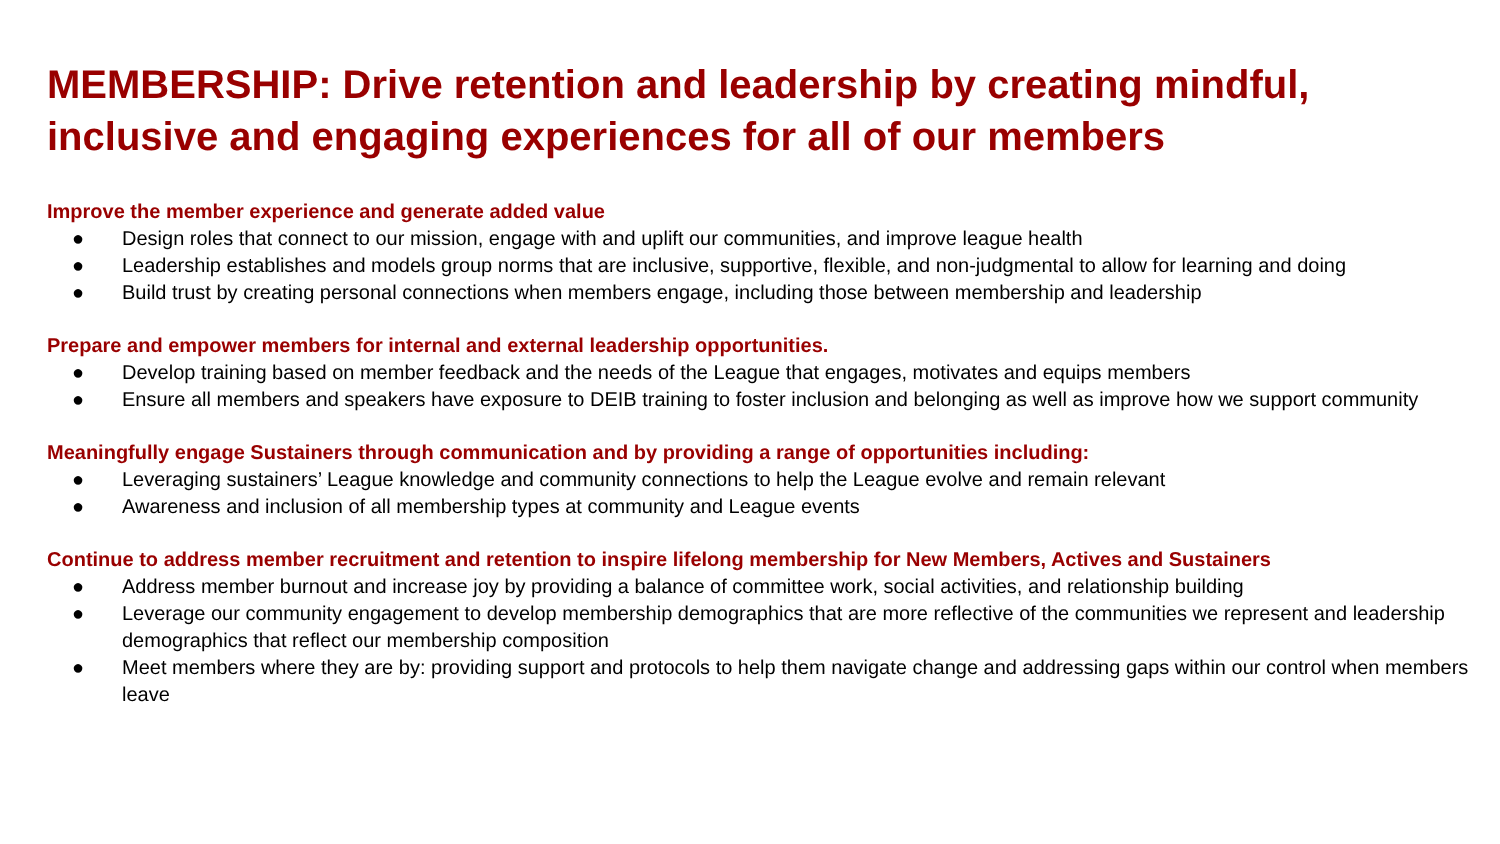MEMBERSHIP: Drive retention and leadership by creating mindful, inclusive and engaging experiences for all of our members
Improve the member experience and generate added value
● Design roles that connect to our mission, engage with and uplift our communities, and improve league health
● Leadership establishes and models group norms that are inclusive, supportive, flexible, and non-judgmental to allow for learning and doing
● Build trust by creating personal connections when members engage, including those between membership and leadership
Prepare and empower members for internal and external leadership opportunities.
● Develop training based on member feedback and the needs of the League that engages, motivates and equips members
● Ensure all members and speakers have exposure to DEIB training to foster inclusion and belonging as well as improve how we support community
Meaningfully engage Sustainers through communication and by providing a range of opportunities including:
● Leveraging sustainers’ League knowledge and community connections to help the League evolve and remain relevant
● Awareness and inclusion of all membership types at community and League events
Continue to address member recruitment and retention to inspire lifelong membership for New Members, Actives and Sustainers
● Address member burnout and increase joy by providing a balance of committee work, social activities, and relationship building
● Leverage our community engagement to develop membership demographics that are more reflective of the communities we represent and leadership demographics that reflect our membership composition
● Meet members where they are by: providing support and protocols to help them navigate change and addressing gaps within our control when members leave